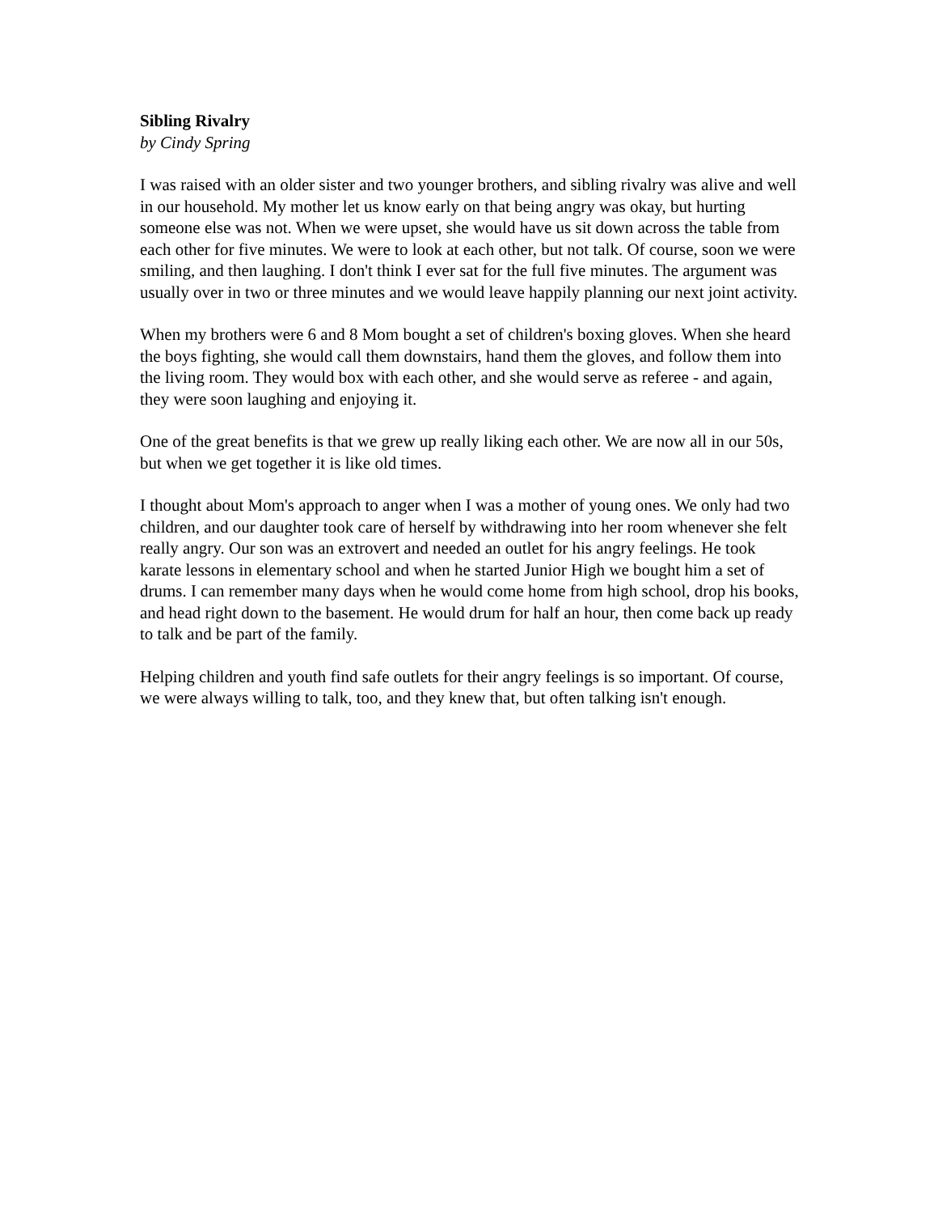Sibling Rivalry
by Cindy Spring
I was raised with an older sister and two younger brothers, and sibling rivalry was alive and well in our household. My mother let us know early on that being angry was okay, but hurting someone else was not. When we were upset, she would have us sit down across the table from each other for five minutes. We were to look at each other, but not talk. Of course, soon we were smiling, and then laughing. I don't think I ever sat for the full five minutes. The argument was usually over in two or three minutes and we would leave happily planning our next joint activity.
When my brothers were 6 and 8 Mom bought a set of children's boxing gloves. When she heard the boys fighting, she would call them downstairs, hand them the gloves, and follow them into the living room. They would box with each other, and she would serve as referee - and again, they were soon laughing and enjoying it.
One of the great benefits is that we grew up really liking each other. We are now all in our 50s, but when we get together it is like old times.
I thought about Mom's approach to anger when I was a mother of young ones. We only had two children, and our daughter took care of herself by withdrawing into her room whenever she felt really angry. Our son was an extrovert and needed an outlet for his angry feelings. He took karate lessons in elementary school and when he started Junior High we bought him a set of drums. I can remember many days when he would come home from high school, drop his books, and head right down to the basement. He would drum for half an hour, then come back up ready to talk and be part of the family.
Helping children and youth find safe outlets for their angry feelings is so important. Of course, we were always willing to talk, too, and they knew that, but often talking isn't enough.